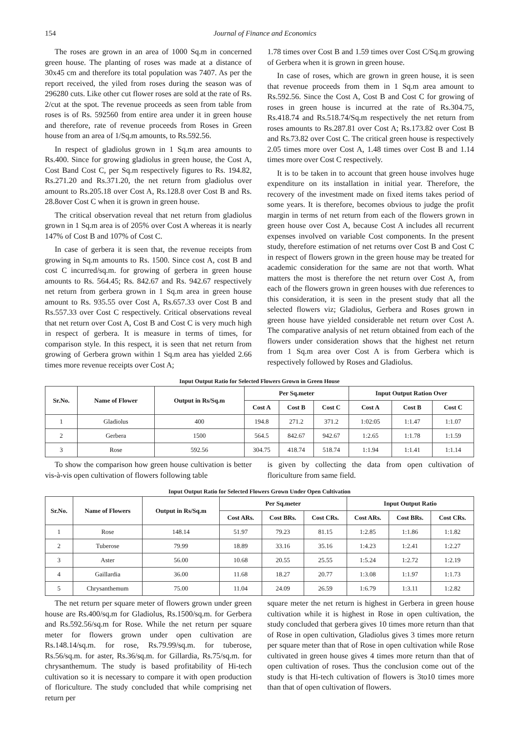154 Journal of Finance and Economics
The roses are grown in an area of 1000 Sq.m in concerned green house. The planting of roses was made at a distance of 30x45 cm and therefore its total population was 7407. As per the report received, the yiled from roses during the season was of 296280 cuts. Like other cut flower roses are sold at the rate of Rs. 2/cut at the spot. The revenue proceeds as seen from table from roses is of Rs. 592560 from entire area under it in green house and therefore, rate of revenue proceeds from Roses in Green house from an area of 1/Sq.m amounts, to Rs.592.56.
In respect of gladiolus grown in 1 Sq.m area amounts to Rs.400. Since for growing gladiolus in green house, the Cost A, Cost Band Cost C, per Sq.m respectively figures to Rs. 194.82, Rs.271.20 and Rs.371.20, the net return from gladiolus over amount to Rs.205.18 over Cost A, Rs.128.8 over Cost B and Rs. 28.8over Cost C when it is grown in green house.
The critical observation reveal that net return from gladiolus grown in 1 Sq.m area is of 205% over Cost A whereas it is nearly 147% of Cost B and 107% of Cost C.
In case of gerbera it is seen that, the revenue receipts from growing in Sq.m amounts to Rs. 1500. Since cost A, cost B and cost C incurred/sq.m. for growing of gerbera in green house amounts to Rs. 564.45; Rs. 842.67 and Rs. 942.67 respectively net return from gerbera grown in 1 Sq.m area in green house amount to Rs. 935.55 over Cost A, Rs.657.33 over Cost B and Rs.557.33 over Cost C respectively. Critical observations reveal that net return over Cost A, Cost B and Cost C is very much high in respect of gerbera. It is measure in terms of times, for comparison style. In this respect, it is seen that net return from growing of Gerbera grown within 1 Sq.m area has yielded 2.66 times more revenue receipts over Cost A;
1.78 times over Cost B and 1.59 times over Cost C/Sq.m growing of Gerbera when it is grown in green house.
In case of roses, which are grown in green house, it is seen that revenue proceeds from them in 1 Sq.m area amount to Rs.592.56. Since the Cost A, Cost B and Cost C for growing of roses in green house is incurred at the rate of Rs.304.75, Rs.418.74 and Rs.518.74/Sq.m respectively the net return from roses amounts to Rs.287.81 over Cost A; Rs.173.82 over Cost B and Rs.73.82 over Cost C. The critical green house is respectively 2.05 times more over Cost A, 1.48 times over Cost B and 1.14 times more over Cost C respectively.
It is to be taken in to account that green house involves huge expenditure on its installation in initial year. Therefore, the recovery of the investment made on fixed items takes period of some years. It is therefore, becomes obvious to judge the profit margin in terms of net return from each of the flowers grown in green house over Cost A, because Cost A includes all recurrent expenses involved on variable Cost components. In the present study, therefore estimation of net returns over Cost B and Cost C in respect of flowers grown in the green house may be treated for academic consideration for the same are not that worth. What matters the most is therefore the net return over Cost A, from each of the flowers grown in green houses with due references to this consideration, it is seen in the present study that all the selected flowers viz; Gladiolus, Gerbera and Roses grown in green house have yielded considerable net return over Cost A. The comparative analysis of net return obtained from each of the flowers under consideration shows that the highest net return from 1 Sq.m area over Cost A is from Gerbera which is respectively followed by Roses and Gladiolus.
Input Output Ratio for Selected Flowers Grown in Green House
| Sr.No. | Name of Flower | Output in Rs/Sq.m | Per Sq.meter | | | Input Output Ration Over | | |
| --- | --- | --- | --- | --- | --- | --- | --- | --- |
| | | | Cost A | Cost B | Cost C | Cost A | Cost B | Cost C |
| 1 | Gladiolus | 400 | 194.8 | 271.2 | 371.2 | 1:02:05 | 1:1.47 | 1:1.07 |
| 2 | Gerbera | 1500 | 564.5 | 842.67 | 942.67 | 1:2.65 | 1:1.78 | 1:1.59 |
| 3 | Rose | 592.56 | 304.75 | 418.74 | 518.74 | 1:1.94 | 1:1.41 | 1:1.14 |
To show the comparison how green house cultivation is better vis-à-vis open cultivation of flowers following table
is given by collecting the data from open cultivation of floriculture from same field.
Input Output Ratio for Selected Flowers Grown Under Open Cultivation
| Sr.No. | Name of Flowers | Output in Rs/Sq.m | Per Sq.meter | | | Input Output Ratio | | |
| --- | --- | --- | --- | --- | --- | --- | --- | --- |
| | | | Cost ARs. | Cost BRs. | Cost CRs. | Cost ARs. | Cost BRs. | Cost CRs. |
| 1 | Rose | 148.14 | 51.97 | 79.23 | 81.15 | 1:2.85 | 1:1.86 | 1:1.82 |
| 2 | Tuberose | 79.99 | 18.89 | 33.16 | 35.16 | 1:4.23 | 1:2.41 | 1:2.27 |
| 3 | Aster | 56.00 | 10.68 | 20.55 | 25.55 | 1:5.24 | 1:2.72 | 1:2.19 |
| 4 | Gaillardia | 36.00 | 11.68 | 18.27 | 20.77 | 1:3.08 | 1:1.97 | 1:1.73 |
| 5 | Chrysanthemum | 75.00 | 11.04 | 24.09 | 26.59 | 1:6.79 | 1:3.11 | 1:2.82 |
The net return per square meter of flowers grown under green house are Rs.400/sq.m for Gladiolus, Rs.1500/sq.m. for Gerbera and Rs.592.56/sq.m for Rose. While the net return per square meter for flowers grown under open cultivation are Rs.148.14/sq.m. for rose, Rs.79.99/sq.m. for tuberose, Rs.56/sq.m. for aster, Rs.36/sq.m. for Gillardia, Rs.75/sq.m. for chrysanthemum. The study is based profitability of Hi-tech cultivation so it is necessary to compare it with open production of floriculture. The study concluded that while comprising net return per
square meter the net return is highest in Gerbera in green house cultivation while it is highest in Rose in open cultivation, the study concluded that gerbera gives 10 times more return than that of Rose in open cultivation, Gladiolus gives 3 times more return per square meter than that of Rose in open cultivation while Rose cultivated in green house gives 4 times more return than that of open cultivation of roses. Thus the conclusion come out of the study is that Hi-tech cultivation of flowers is 3to10 times more than that of open cultivation of flowers.